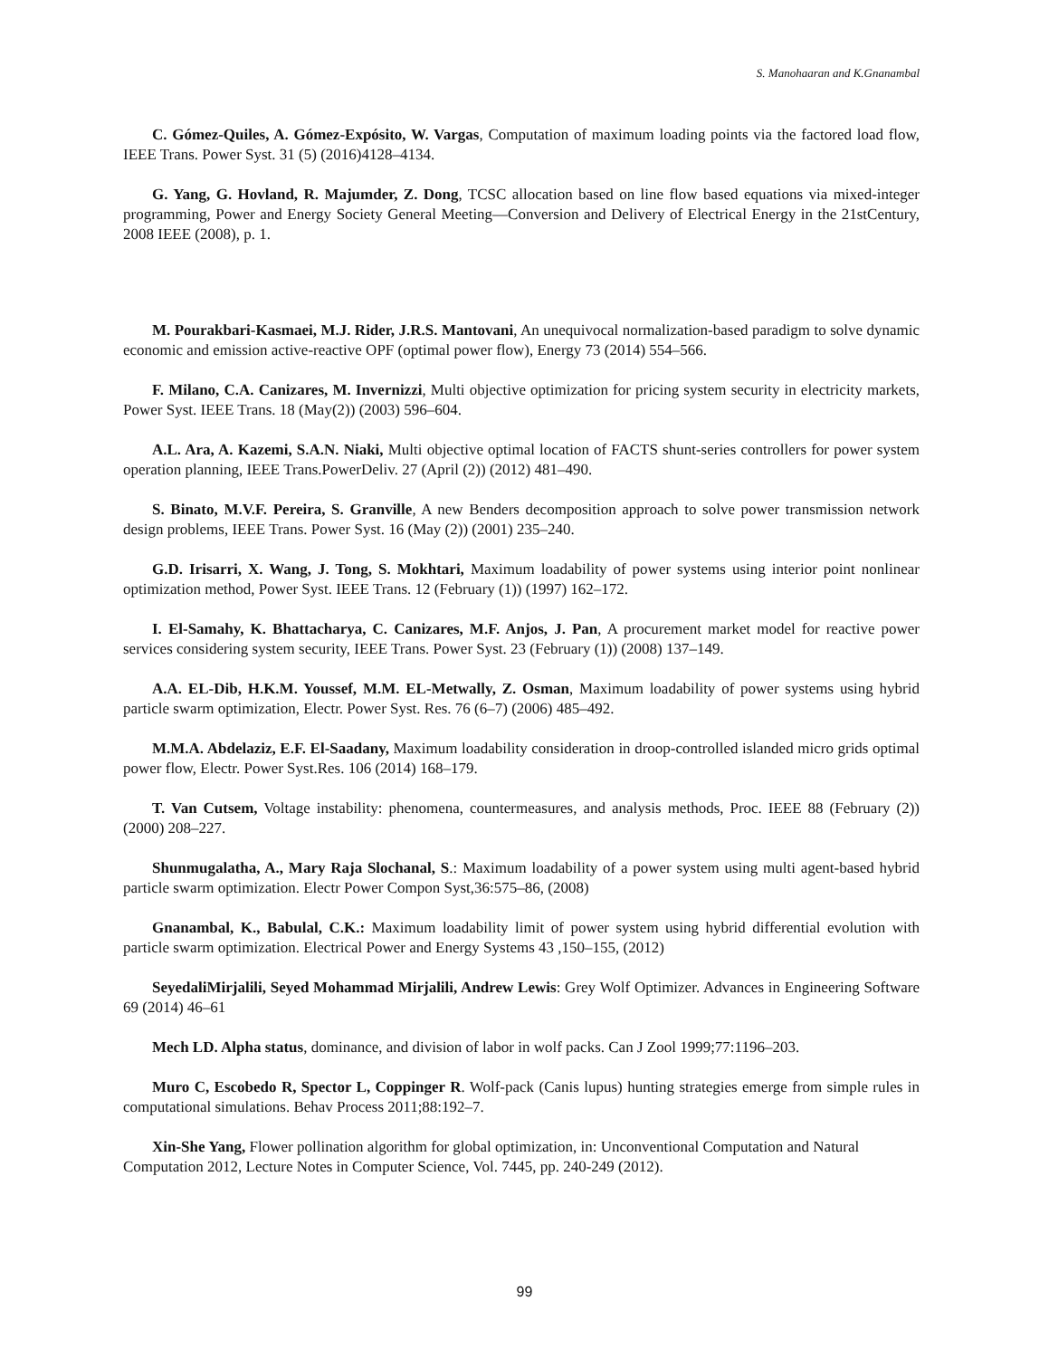S. Manohaaran and K.Gnanambal
C. Gómez-Quiles, A. Gómez-Expósito, W. Vargas, Computation of maximum loading points via the factored load flow, IEEE Trans. Power Syst. 31 (5) (2016)4128–4134.
G. Yang, G. Hovland, R. Majumder, Z. Dong, TCSC allocation based on line flow based equations via mixed-integer programming, Power and Energy Society General Meeting—Conversion and Delivery of Electrical Energy in the 21stCentury, 2008 IEEE (2008), p. 1.
M. Pourakbari-Kasmaei, M.J. Rider, J.R.S. Mantovani, An unequivocal normalization-based paradigm to solve dynamic economic and emission active-reactive OPF (optimal power flow), Energy 73 (2014) 554–566.
F. Milano, C.A. Canizares, M. Invernizzi, Multi objective optimization for pricing system security in electricity markets, Power Syst. IEEE Trans. 18 (May(2)) (2003) 596–604.
A.L. Ara, A. Kazemi, S.A.N. Niaki, Multi objective optimal location of FACTS shunt-series controllers for power system operation planning, IEEE Trans.PowerDeliv. 27 (April (2)) (2012) 481–490.
S. Binato, M.V.F. Pereira, S. Granville, A new Benders decomposition approach to solve power transmission network design problems, IEEE Trans. Power Syst. 16 (May (2)) (2001) 235–240.
G.D. Irisarri, X. Wang, J. Tong, S. Mokhtari, Maximum loadability of power systems using interior point nonlinear optimization method, Power Syst. IEEE Trans. 12 (February (1)) (1997) 162–172.
I. El-Samahy, K. Bhattacharya, C. Canizares, M.F. Anjos, J. Pan, A procurement market model for reactive power services considering system security, IEEE Trans. Power Syst. 23 (February (1)) (2008) 137–149.
A.A. EL-Dib, H.K.M. Youssef, M.M. EL-Metwally, Z. Osman, Maximum loadability of power systems using hybrid particle swarm optimization, Electr. Power Syst. Res. 76 (6–7) (2006) 485–492.
M.M.A. Abdelaziz, E.F. El-Saadany, Maximum loadability consideration in droop-controlled islanded micro grids optimal power flow, Electr. Power Syst.Res. 106 (2014) 168–179.
T. Van Cutsem, Voltage instability: phenomena, countermeasures, and analysis methods, Proc. IEEE 88 (February (2)) (2000) 208–227.
Shunmugalatha, A., Mary Raja Slochanal, S.: Maximum loadability of a power system using multi agent-based hybrid particle swarm optimization. Electr Power Compon Syst,36:575–86, (2008)
Gnanambal, K., Babulal, C.K.: Maximum loadability limit of power system using hybrid differential evolution with particle swarm optimization. Electrical Power and Energy Systems 43 ,150–155, (2012)
SeyedaliMirjalili, Seyed Mohammad Mirjalili, Andrew Lewis: Grey Wolf Optimizer. Advances in Engineering Software 69 (2014) 46–61
Mech LD. Alpha status, dominance, and division of labor in wolf packs. Can J Zool 1999;77:1196–203.
Muro C, Escobedo R, Spector L, Coppinger R. Wolf-pack (Canis lupus) hunting strategies emerge from simple rules in computational simulations. Behav Process 2011;88:192–7.
Xin-She Yang, Flower pollination algorithm for global optimization, in: Unconventional Computation and Natural Computation 2012, Lecture Notes in Computer Science, Vol. 7445, pp. 240-249 (2012).
99